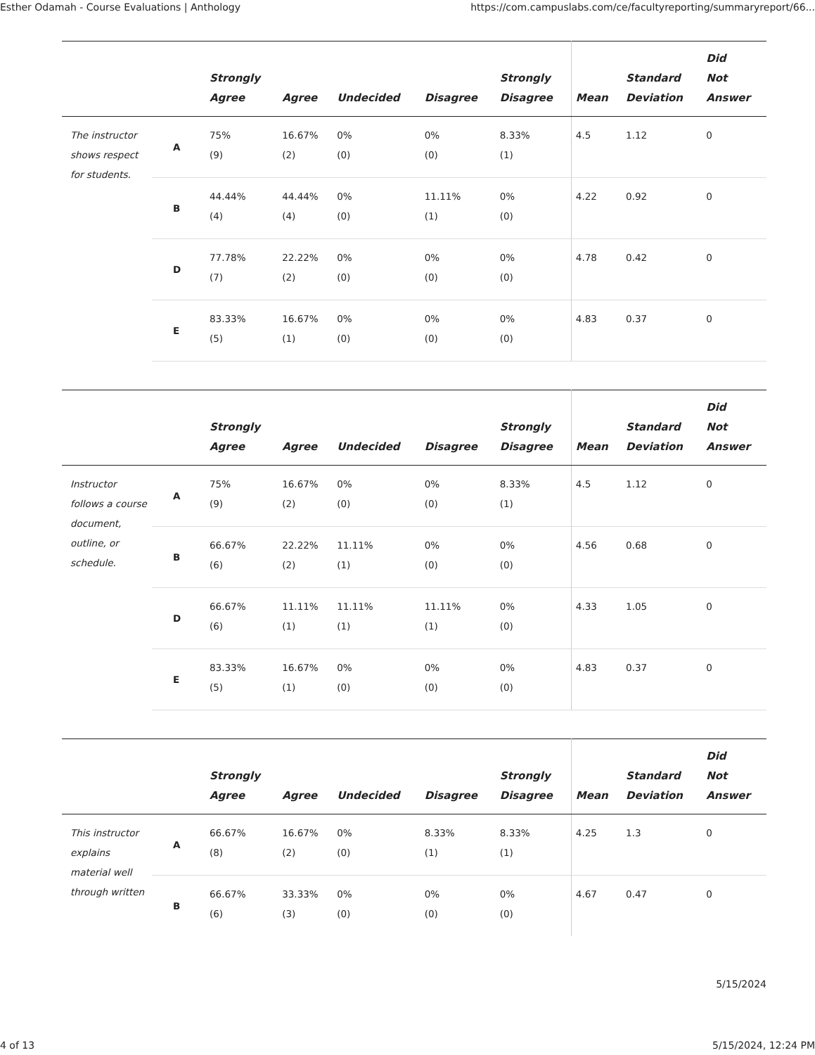Esther Odamah - Course Evaluations | Anthology https://com.campuslabs.com/ce/facultyreporting/summaryreport/66...
| | | Strongly Agree | Agree | Undecided | Disagree | Strongly Disagree | Mean | Standard Deviation | Did Not Answer |
| --- | --- | --- | --- | --- | --- | --- | --- | --- | --- |
| The instructor shows respect for students. | A | 75% (9) | 16.67% (2) | 0% (0) | 0% (0) | 8.33% (1) | 4.5 | 1.12 | 0 |
| | B | 44.44% (4) | 44.44% (4) | 0% (0) | 11.11% (1) | 0% (0) | 4.22 | 0.92 | 0 |
| | D | 77.78% (7) | 22.22% (2) | 0% (0) | 0% (0) | 0% (0) | 4.78 | 0.42 | 0 |
| | E | 83.33% (5) | 16.67% (1) | 0% (0) | 0% (0) | 0% (0) | 4.83 | 0.37 | 0 |
| | | Strongly Agree | Agree | Undecided | Disagree | Strongly Disagree | Mean | Standard Deviation | Did Not Answer |
| --- | --- | --- | --- | --- | --- | --- | --- | --- | --- |
| Instructor follows a course document, outline, or schedule. | A | 75% (9) | 16.67% (2) | 0% (0) | 0% (0) | 8.33% (1) | 4.5 | 1.12 | 0 |
| | B | 66.67% (6) | 22.22% (2) | 11.11% (1) | 0% (0) | 0% (0) | 4.56 | 0.68 | 0 |
| | D | 66.67% (6) | 11.11% (1) | 11.11% (1) | 11.11% (1) | 0% (0) | 4.33 | 1.05 | 0 |
| | E | 83.33% (5) | 16.67% (1) | 0% (0) | 0% (0) | 0% (0) | 4.83 | 0.37 | 0 |
| | | Strongly Agree | Agree | Undecided | Disagree | Strongly Disagree | Mean | Standard Deviation | Did Not Answer |
| --- | --- | --- | --- | --- | --- | --- | --- | --- | --- |
| This instructor explains material well through written | A | 66.67% (8) | 16.67% (2) | 0% (0) | 8.33% (1) | 8.33% (1) | 4.25 | 1.3 | 0 |
| | B | 66.67% (6) | 33.33% (3) | 0% (0) | 0% (0) | 0% (0) | 4.67 | 0.47 | 0 |
5/15/2024
4 of 13 5/15/2024, 12:24 PM